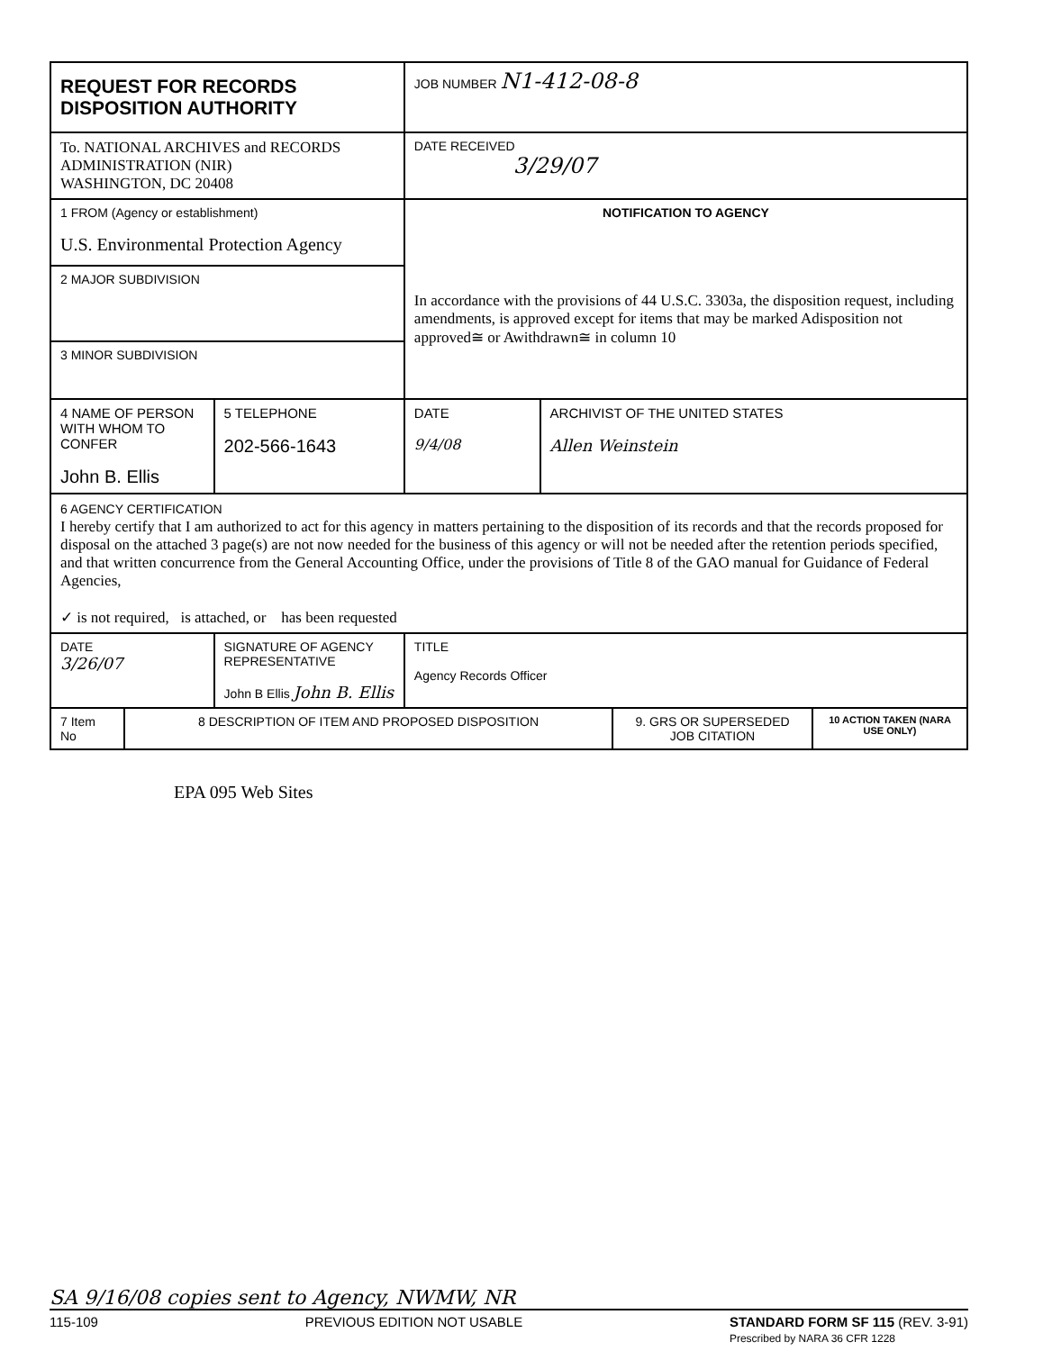| REQUEST FOR RECORDS DISPOSITION AUTHORITY | | | JOB NUMBER N1-412-08-8 | |
| To. NATIONAL ARCHIVES and RECORDS ADMINISTRATION (NIR) WASHINGTON, DC 20408 | | | DATE RECEIVED 3/29/07 | |
| 1 FROM (Agency or establishment) U.S. Environmental Protection Agency | | | NOTIFICATION TO AGENCY In accordance with the provisions of 44 U.S.C. 3303a, the disposition request, including amendments, is approved except for items that may be marked Adisposition not approved≅ or Awithdrawn≅ in column 10 | |
| 2 MAJOR SUBDIVISION | | | | |
| 3 MINOR SUBDIVISION | | | | |
| 4 NAME OF PERSON WITH WHOM TO CONFER John B. Ellis | | 5 TELEPHONE 202-566-1643 | DATE 9/4/08 | ARCHIVIST OF THE UNITED STATES Allen Weinstein |
| 6 AGENCY CERTIFICATION I hereby certify that I am authorized to act for this agency in matters pertaining to the disposition of its records and that the records proposed for disposal on the attached 3 page(s) are not now needed for the business of this agency or will not be needed after the retention periods specified, and that written concurrence from the General Accounting Office, under the provisions of Title 8 of the GAO manual for Guidance of Federal Agencies, ✓ is not required, is attached, or has been requested | | | | |
| DATE 3/26/07 | SIGNATURE OF AGENCY REPRESENTATIVE John B Ellis John B. Ellis | | TITLE Agency Records Officer | |
| 7 Item No | 8 DESCRIPTION OF ITEM AND PROPOSED DISPOSITION | 9. GRS OR SUPERSEDED JOB CITATION | 10 ACTION TAKEN (NARA USE ONLY) |
EPA 095 Web Sites
SA 9/16/08 copies sent to Agency, NWMW, NR
115-109 PREVIOUS EDITION NOT USABLE STANDARD FORM SF 115 (REV. 3-91)
Prescribed by NARA 36 CFR 1228